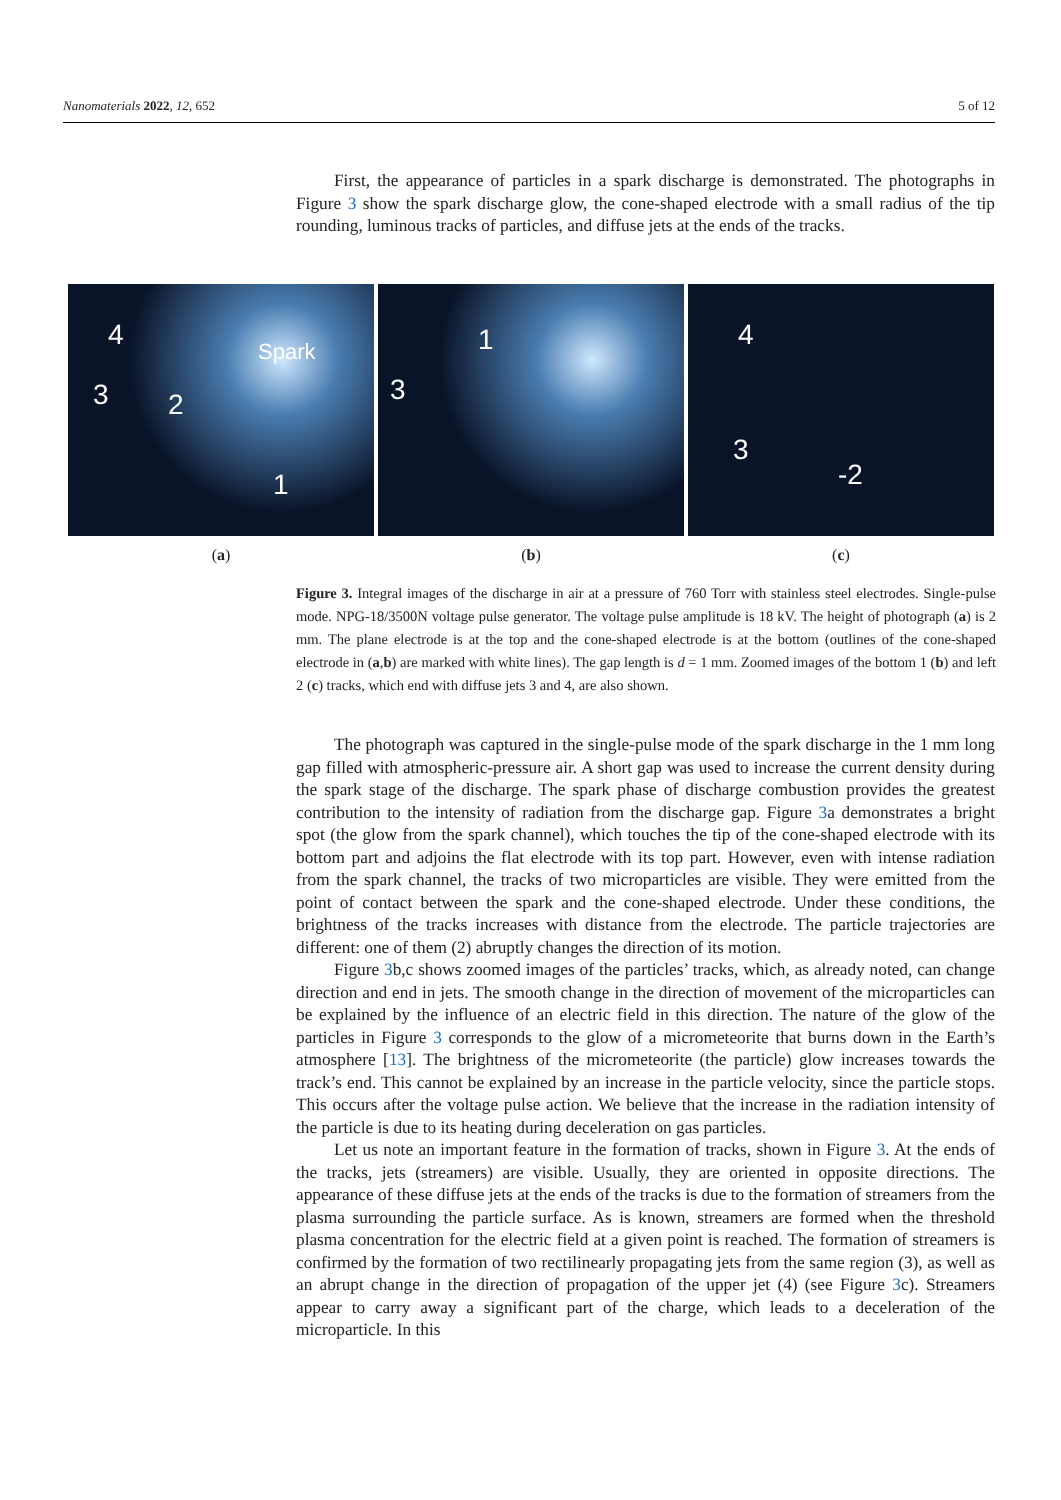Nanomaterials 2022, 12, 652 5 of 12
First, the appearance of particles in a spark discharge is demonstrated. The photographs in Figure 3 show the spark discharge glow, the cone-shaped electrode with a small radius of the tip rounding, luminous tracks of particles, and diffuse jets at the ends of the tracks.
4
3 2
1
Spark
(a)
1
3
(b)
4
3
-2
(c)
Figure 3. Integral images of the discharge in air at a pressure of 760 Torr with stainless steel electrodes. Single-pulse mode. NPG-18/3500N voltage pulse generator. The voltage pulse amplitude is 18 kV. The height of photograph (a) is 2 mm. The plane electrode is at the top and the cone-shaped electrode is at the bottom (outlines of the cone-shaped electrode in (a,b) are marked with white lines). The gap length is d = 1 mm. Zoomed images of the bottom 1 (b) and left 2 (c) tracks, which end with diffuse jets 3 and 4, are also shown.
The photograph was captured in the single-pulse mode of the spark discharge in the 1 mm long gap filled with atmospheric-pressure air. A short gap was used to increase the current density during the spark stage of the discharge. The spark phase of discharge combustion provides the greatest contribution to the intensity of radiation from the discharge gap. Figure 3a demonstrates a bright spot (the glow from the spark channel), which touches the tip of the cone-shaped electrode with its bottom part and adjoins the flat electrode with its top part. However, even with intense radiation from the spark channel, the tracks of two microparticles are visible. They were emitted from the point of contact between the spark and the cone-shaped electrode. Under these conditions, the brightness of the tracks increases with distance from the electrode. The particle trajectories are different: one of them (2) abruptly changes the direction of its motion.
Figure 3b,c shows zoomed images of the particles’ tracks, which, as already noted, can change direction and end in jets. The smooth change in the direction of movement of the microparticles can be explained by the influence of an electric field in this direction. The nature of the glow of the particles in Figure 3 corresponds to the glow of a micrometeorite that burns down in the Earth’s atmosphere [13]. The brightness of the micrometeorite (the particle) glow increases towards the track’s end. This cannot be explained by an increase in the particle velocity, since the particle stops. This occurs after the voltage pulse action. We believe that the increase in the radiation intensity of the particle is due to its heating during deceleration on gas particles.
Let us note an important feature in the formation of tracks, shown in Figure 3. At the ends of the tracks, jets (streamers) are visible. Usually, they are oriented in opposite directions. The appearance of these diffuse jets at the ends of the tracks is due to the formation of streamers from the plasma surrounding the particle surface. As is known, streamers are formed when the threshold plasma concentration for the electric field at a given point is reached. The formation of streamers is confirmed by the formation of two rectilinearly propagating jets from the same region (3), as well as an abrupt change in the direction of propagation of the upper jet (4) (see Figure 3c). Streamers appear to carry away a significant part of the charge, which leads to a deceleration of the microparticle. In this